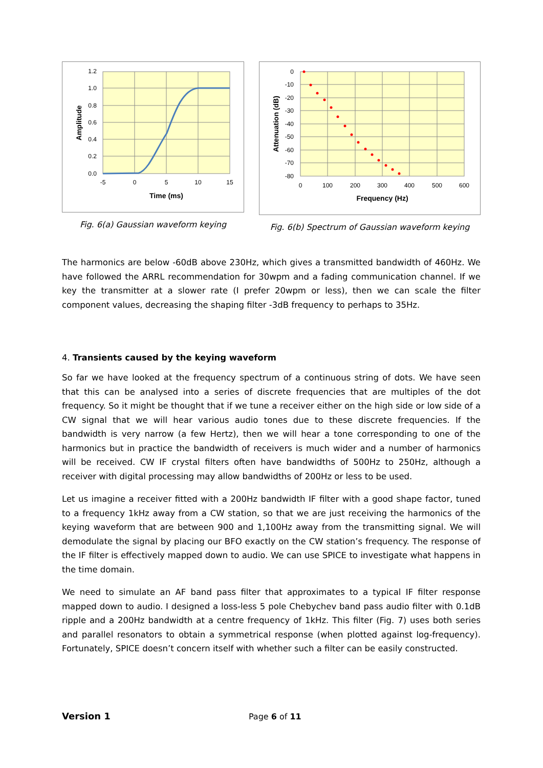1.2
1.0
0.8
0.6
0.4
0.2
0.0
-5
0
5
10
15
Time (ms)
Amplitude
Fig. 6(a) Gaussian waveform keying
0
-10
-20
-30
-40
-50
-60
-70
-80
0
100
200
300
400
500
600
Frequency (Hz)
Attenuation (dB)
Fig. 6(b) Spectrum of Gaussian waveform keying
The harmonics are below -60dB above 230Hz, which gives a transmitted bandwidth of 460Hz. We have followed the ARRL recommendation for 30wpm and a fading communication channel. If we key the transmitter at a slower rate (I prefer 20wpm or less), then we can scale the filter component values, decreasing the shaping filter -3dB frequency to perhaps to 35Hz.
4. Transients caused by the keying waveform
So far we have looked at the frequency spectrum of a continuous string of dots. We have seen that this can be analysed into a series of discrete frequencies that are multiples of the dot frequency. So it might be thought that if we tune a receiver either on the high side or low side of a CW signal that we will hear various audio tones due to these discrete frequencies. If the bandwidth is very narrow (a few Hertz), then we will hear a tone corresponding to one of the harmonics but in practice the bandwidth of receivers is much wider and a number of harmonics will be received. CW IF crystal filters often have bandwidths of 500Hz to 250Hz, although a receiver with digital processing may allow bandwidths of 200Hz or less to be used.
Let us imagine a receiver fitted with a 200Hz bandwidth IF filter with a good shape factor, tuned to a frequency 1kHz away from a CW station, so that we are just receiving the harmonics of the keying waveform that are between 900 and 1,100Hz away from the transmitting signal. We will demodulate the signal by placing our BFO exactly on the CW station’s frequency. The response of the IF filter is effectively mapped down to audio. We can use SPICE to investigate what happens in the time domain.
We need to simulate an AF band pass filter that approximates to a typical IF filter response mapped down to audio. I designed a loss-less 5 pole Chebychev band pass audio filter with 0.1dB ripple and a 200Hz bandwidth at a centre frequency of 1kHz. This filter (Fig. 7) uses both series and parallel resonators to obtain a symmetrical response (when plotted against log-frequency). Fortunately, SPICE doesn’t concern itself with whether such a filter can be easily constructed.
Version 1 Page 6 of 11